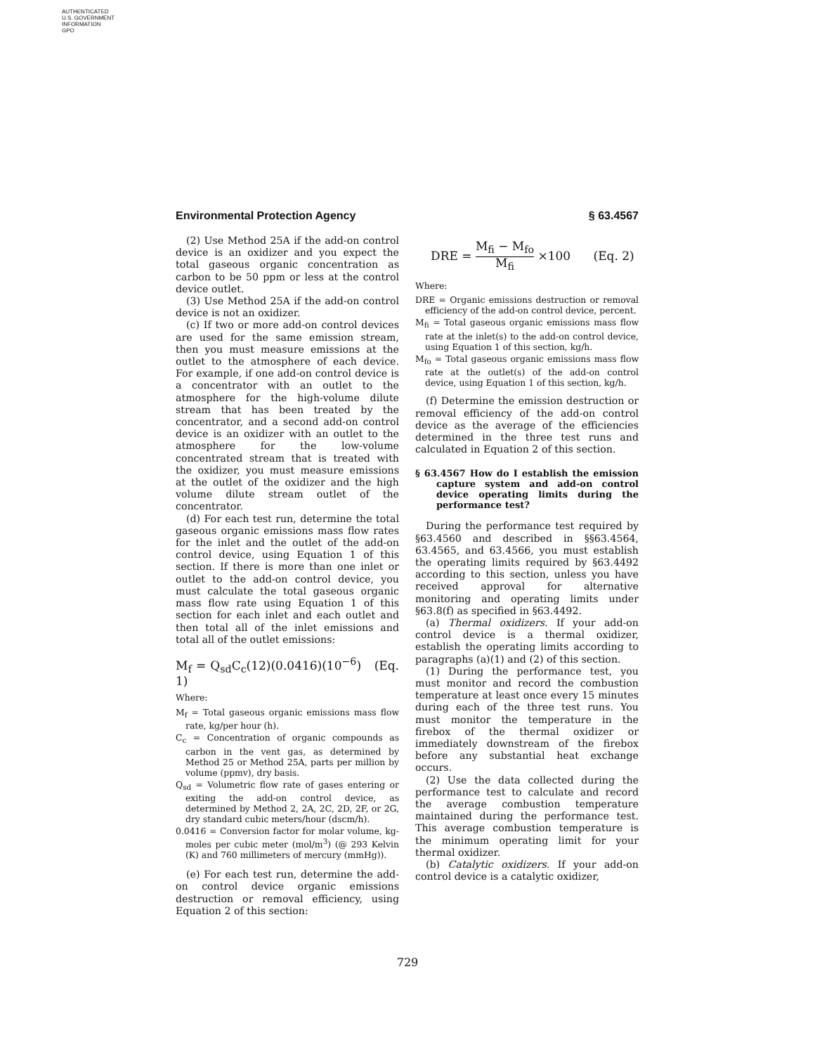AUTHENTICATED
U.S. GOVERNMENT
INFORMATION
GPO
Environmental Protection Agency § 63.4567
(2) Use Method 25A if the add-on control device is an oxidizer and you expect the total gaseous organic concentration as carbon to be 50 ppm or less at the control device outlet.
(3) Use Method 25A if the add-on control device is not an oxidizer.
(c) If two or more add-on control devices are used for the same emission stream, then you must measure emissions at the outlet to the atmosphere of each device. For example, if one add-on control device is a concentrator with an outlet to the atmosphere for the high-volume dilute stream that has been treated by the concentrator, and a second add-on control device is an oxidizer with an outlet to the atmosphere for the low-volume concentrated stream that is treated with the oxidizer, you must measure emissions at the outlet of the oxidizer and the high volume dilute stream outlet of the concentrator.
(d) For each test run, determine the total gaseous organic emissions mass flow rates for the inlet and the outlet of the add-on control device, using Equation 1 of this section. If there is more than one inlet or outlet to the add-on control device, you must calculate the total gaseous organic mass flow rate using Equation 1 of this section for each inlet and each outlet and then total all of the inlet emissions and total all of the outlet emissions:
M<sub>f</sub> = Q<sub>sd</sub>C<sub>c</sub>(12)(0.0416)(10<sup>−6</sup>) (Eq. 1)
Where:
M<sub>f</sub> = Total gaseous organic emissions mass flow rate, kg/per hour (h).
C<sub>c</sub> = Concentration of organic compounds as carbon in the vent gas, as determined by Method 25 or Method 25A, parts per million by volume (ppmv), dry basis.
Q<sub>sd</sub> = Volumetric flow rate of gases entering or exiting the add-on control device, as determined by Method 2, 2A, 2C, 2D, 2F, or 2G, dry standard cubic meters/hour (dscm/h).
0.0416 = Conversion factor for molar volume, kg-moles per cubic meter (mol/m<sup>3</sup>) (@ 293 Kelvin (K) and 760 millimeters of mercury (mmHg)).
(e) For each test run, determine the add-on control device organic emissions destruction or removal efficiency, using Equation 2 of this section:
DRE = M<sub>fi</sub> − M<sub>fo</sub> M<sub>fi</sub> ×100 (Eq. 2)
Where:
DRE = Organic emissions destruction or removal efficiency of the add-on control device, percent.
M<sub>fi</sub> = Total gaseous organic emissions mass flow rate at the inlet(s) to the add-on control device, using Equation 1 of this section, kg/h.
M<sub>fo</sub> = Total gaseous organic emissions mass flow rate at the outlet(s) of the add-on control device, using Equation 1 of this section, kg/h.
(f) Determine the emission destruction or removal efficiency of the add-on control device as the average of the efficiencies determined in the three test runs and calculated in Equation 2 of this section.
§ 63.4567 How do I establish the emission capture system and add-on control device operating limits during the performance test?
During the performance test required by §63.4560 and described in §§63.4564, 63.4565, and 63.4566, you must establish the operating limits required by §63.4492 according to this section, unless you have received approval for alternative monitoring and operating limits under §63.8(f) as specified in §63.4492.
(a) Thermal oxidizers. If your add-on control device is a thermal oxidizer, establish the operating limits according to paragraphs (a)(1) and (2) of this section.
(1) During the performance test, you must monitor and record the combustion temperature at least once every 15 minutes during each of the three test runs. You must monitor the temperature in the firebox of the thermal oxidizer or immediately downstream of the firebox before any substantial heat exchange occurs.
(2) Use the data collected during the performance test to calculate and record the average combustion temperature maintained during the performance test. This average combustion temperature is the minimum operating limit for your thermal oxidizer.
(b) Catalytic oxidizers. If your add-on control device is a catalytic oxidizer,
729